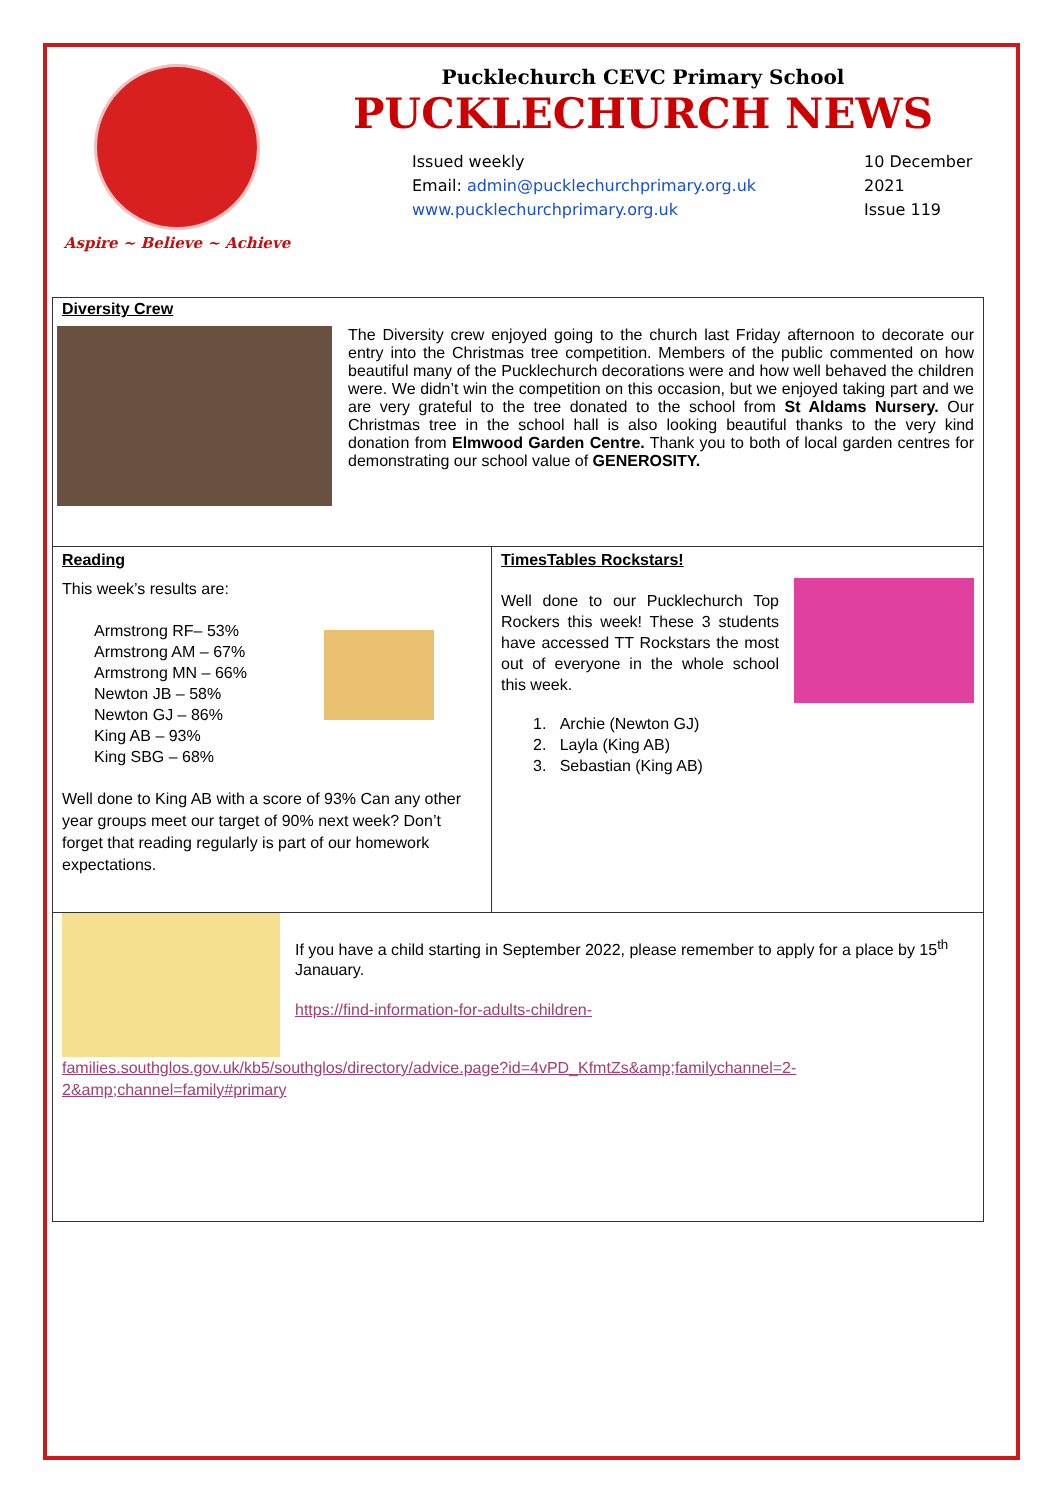Aspire ~ Believe ~ Achieve
Pucklechurch CEVC Primary School
PUCKLECHURCH NEWS
Issued weekly
Email: admin@pucklechurchprimary.org.uk
www.pucklechurchprimary.org.uk
10 December 2021
Issue 119
Diversity Crew
The Diversity crew enjoyed going to the church last Friday afternoon to decorate our entry into the Christmas tree competition. Members of the public commented on how beautiful many of the Pucklechurch decorations were and how well behaved the children were. We didn’t win the competition on this occasion, but we enjoyed taking part and we are very grateful to the tree donated to the school from St Aldams Nursery. Our Christmas tree in the school hall is also looking beautiful thanks to the very kind donation from Elmwood Garden Centre. Thank you to both of local garden centres for demonstrating our school value of GENEROSITY.
Reading
This week’s results are:
Armstrong RF– 53%
Armstrong AM – 67%
Armstrong MN – 66%
Newton JB – 58%
Newton GJ – 86%
King AB – 93%
King SBG – 68%
Well done to King AB with a score of 93% Can any other year groups meet our target of 90% next week? Don’t forget that reading regularly is part of our homework expectations.
TimesTables Rockstars!
Well done to our Pucklechurch Top Rockers this week! These 3 students have accessed TT Rockstars the most out of everyone in the whole school this week.
1. Archie (Newton GJ)
2. Layla (King AB)
3. Sebastian (King AB)
If you have a child starting in September 2022, please remember to apply for a place by 15<sup>th</sup> Janauary.
https://find-information-for-adults-children-
families.southglos.gov.uk/kb5/southglos/directory/advice.page?id=4vPD_KfmtZs&amp;familychannel=2-2&amp;channel=family#primary